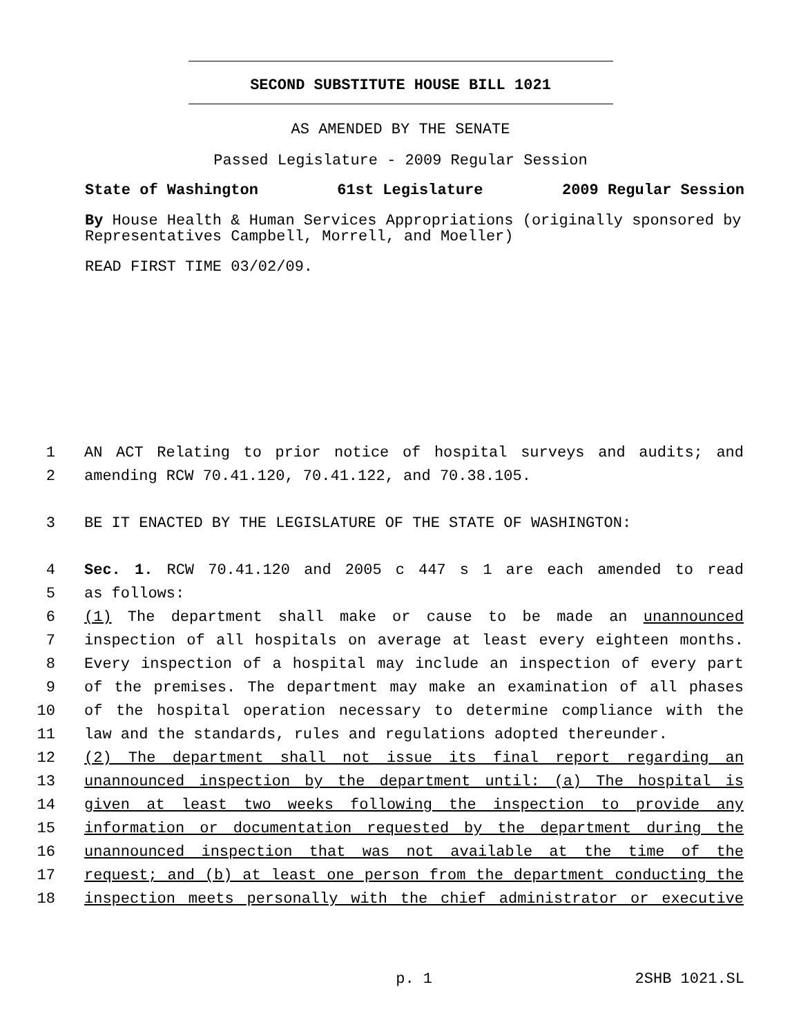SECOND SUBSTITUTE HOUSE BILL 1021
AS AMENDED BY THE SENATE
Passed Legislature - 2009 Regular Session
State of Washington 61st Legislature 2009 Regular Session
By House Health & Human Services Appropriations (originally sponsored by Representatives Campbell, Morrell, and Moeller)
READ FIRST TIME 03/02/09.
1 AN ACT Relating to prior notice of hospital surveys and audits; and
2 amending RCW 70.41.120, 70.41.122, and 70.38.105.
3 BE IT ENACTED BY THE LEGISLATURE OF THE STATE OF WASHINGTON:
4 Sec. 1. RCW 70.41.120 and 2005 c 447 s 1 are each amended to read
5 as follows:
6 (1) The department shall make or cause to be made an unannounced
7 inspection of all hospitals on average at least every eighteen months.
8 Every inspection of a hospital may include an inspection of every part
9 of the premises. The department may make an examination of all phases
10 of the hospital operation necessary to determine compliance with the
11 law and the standards, rules and regulations adopted thereunder.
12 (2) The department shall not issue its final report regarding an
13 unannounced inspection by the department until: (a) The hospital is
14 given at least two weeks following the inspection to provide any
15 information or documentation requested by the department during the
16 unannounced inspection that was not available at the time of the
17 request; and (b) at least one person from the department conducting the
18 inspection meets personally with the chief administrator or executive
p. 1 2SHB 1021.SL